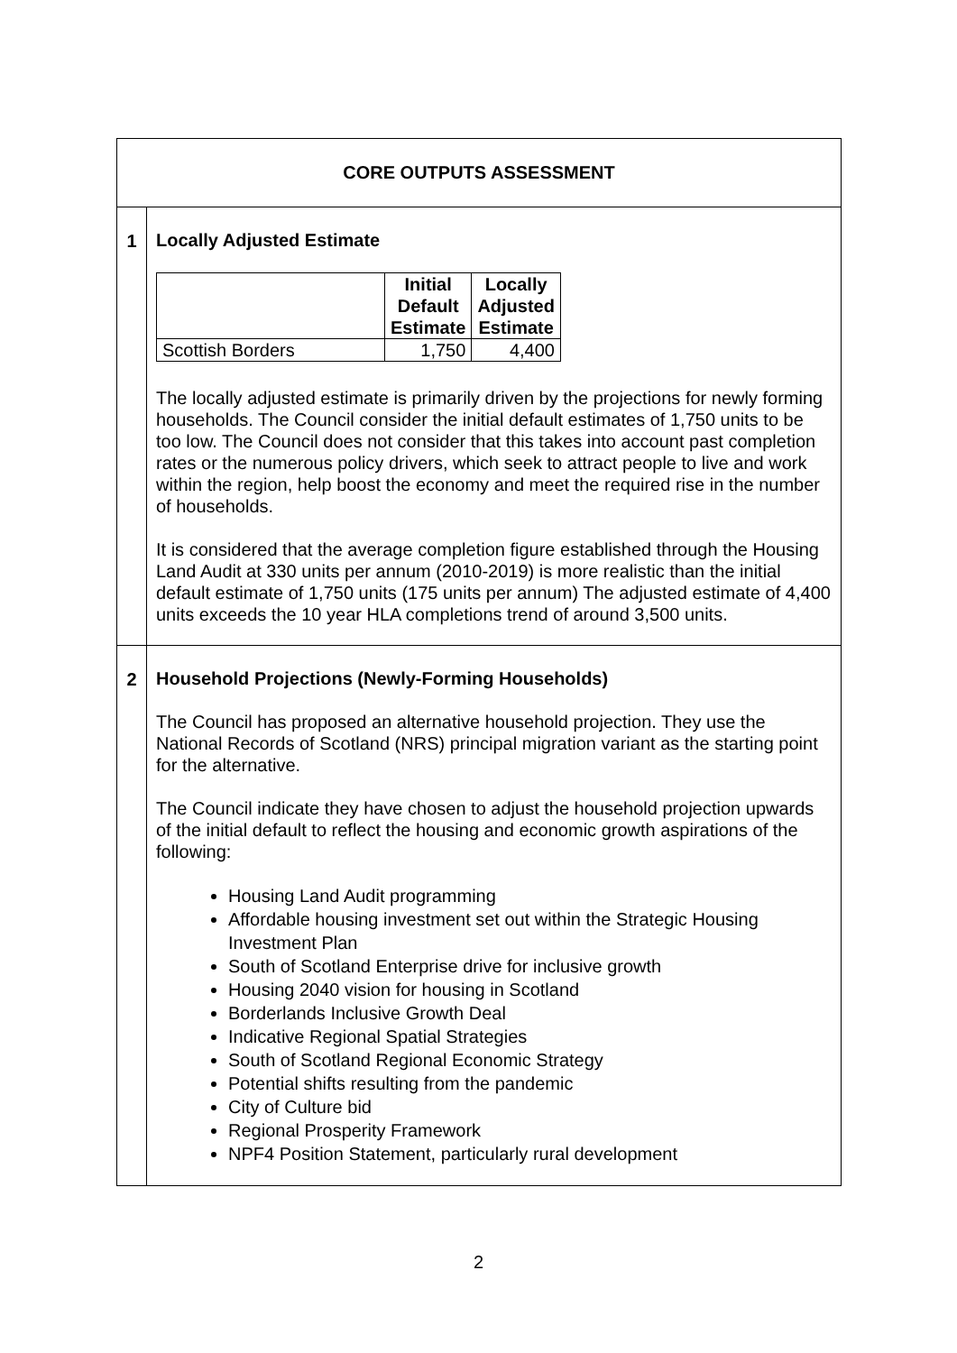| CORE OUTPUTS ASSESSMENT | |
| 1 | Locally Adjusted Estimate / / Initial Default Estimate / Locally Adjusted Estimate / / --- / --- / --- / / Scottish Borders / 1,750 / 4,400 / The locally adjusted estimate is primarily driven by the projections for newly forming households. The Council consider the initial default estimates of 1,750 units to be too low. The Council does not consider that this takes into account past completion rates or the numerous policy drivers, which seek to attract people to live and work within the region, help boost the economy and meet the required rise in the number of households. It is considered that the average completion figure established through the Housing Land Audit at 330 units per annum (2010-2019) is more realistic than the initial default estimate of 1,750 units (175 units per annum) The adjusted estimate of 4,400 units exceeds the 10 year HLA completions trend of around 3,500 units. |
| 2 | Household Projections (Newly-Forming Households) The Council has proposed an alternative household projection. They use the National Records of Scotland (NRS) principal migration variant as the starting point for the alternative. The Council indicate they have chosen to adjust the household projection upwards of the initial default to reflect the housing and economic growth aspirations of the following: Housing Land Audit programming Affordable housing investment set out within the Strategic Housing Investment Plan South of Scotland Enterprise drive for inclusive growth Housing 2040 vision for housing in Scotland Borderlands Inclusive Growth Deal Indicative Regional Spatial Strategies South of Scotland Regional Economic Strategy Potential shifts resulting from the pandemic City of Culture bid Regional Prosperity Framework NPF4 Position Statement, particularly rural development |
2